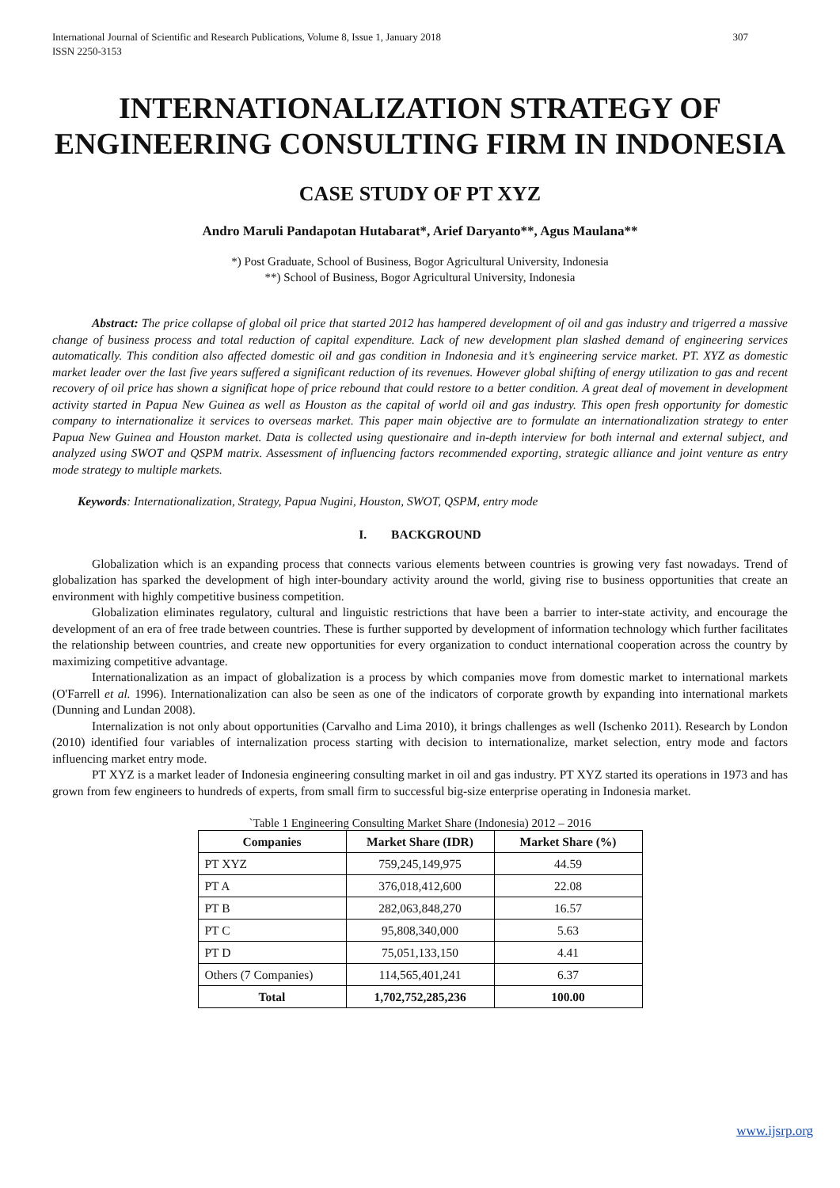International Journal of Scientific and Research Publications, Volume 8, Issue 1, January 2018
ISSN 2250-3153 307
INTERNATIONALIZATION STRATEGY OF ENGINEERING CONSULTING FIRM IN INDONESIA
CASE STUDY OF PT XYZ
Andro Maruli Pandapotan Hutabarat*, Arief Daryanto**, Agus Maulana**
*) Post Graduate, School of Business, Bogor Agricultural University, Indonesia
**) School of Business, Bogor Agricultural University, Indonesia
Abstract: The price collapse of global oil price that started 2012 has hampered development of oil and gas industry and trigerred a massive change of business process and total reduction of capital expenditure. Lack of new development plan slashed demand of engineering services automatically. This condition also affected domestic oil and gas condition in Indonesia and it’s engineering service market. PT. XYZ as domestic market leader over the last five years suffered a significant reduction of its revenues. However global shifting of energy utilization to gas and recent recovery of oil price has shown a significat hope of price rebound that could restore to a better condition. A great deal of movement in development activity started in Papua New Guinea as well as Houston as the capital of world oil and gas industry. This open fresh opportunity for domestic company to internationalize it services to overseas market. This paper main objective are to formulate an internationalization strategy to enter Papua New Guinea and Houston market. Data is collected using questionaire and in-depth interview for both internal and external subject, and analyzed using SWOT and QSPM matrix. Assessment of influencing factors recommended exporting, strategic alliance and joint venture as entry mode strategy to multiple markets.
Keywords: Internationalization, Strategy, Papua Nugini, Houston, SWOT, QSPM, entry mode
I. BACKGROUND
Globalization which is an expanding process that connects various elements between countries is growing very fast nowadays. Trend of globalization has sparked the development of high inter-boundary activity around the world, giving rise to business opportunities that create an environment with highly competitive business competition.
Globalization eliminates regulatory, cultural and linguistic restrictions that have been a barrier to inter-state activity, and encourage the development of an era of free trade between countries. These is further supported by development of information technology which further facilitates the relationship between countries, and create new opportunities for every organization to conduct international cooperation across the country by maximizing competitive advantage.
Internationalization as an impact of globalization is a process by which companies move from domestic market to international markets (O'Farrell et al. 1996). Internationalization can also be seen as one of the indicators of corporate growth by expanding into international markets (Dunning and Lundan 2008).
Internalization is not only about opportunities (Carvalho and Lima 2010), it brings challenges as well (Ischenko 2011). Research by London (2010) identified four variables of internalization process starting with decision to internationalize, market selection, entry mode and factors influencing market entry mode.
PT XYZ is a market leader of Indonesia engineering consulting market in oil and gas industry. PT XYZ started its operations in 1973 and has grown from few engineers to hundreds of experts, from small firm to successful big-size enterprise operating in Indonesia market.
`Table 1 Engineering Consulting Market Share (Indonesia) 2012 – 2016
| Companies | Market Share (IDR) | Market Share (%) |
| --- | --- | --- |
| PT XYZ | 759,245,149,975 | 44.59 |
| PT A | 376,018,412,600 | 22.08 |
| PT B | 282,063,848,270 | 16.57 |
| PT C | 95,808,340,000 | 5.63 |
| PT D | 75,051,133,150 | 4.41 |
| Others (7 Companies) | 114,565,401,241 | 6.37 |
| Total | 1,702,752,285,236 | 100.00 |
www.ijsrp.org